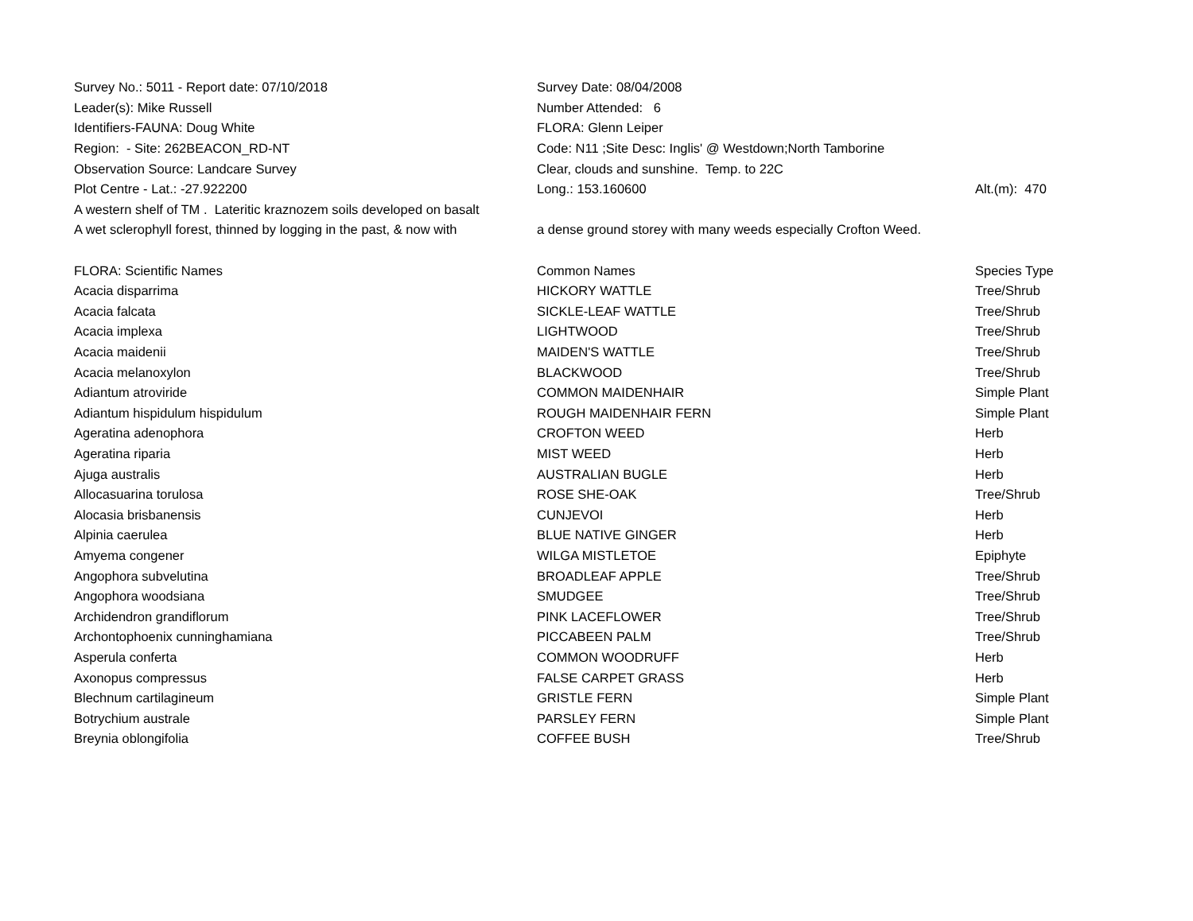| Survey No.: 5011 - Report date: 07/10/2018 | Survey Date: 08/04/2008 | |
| Leader(s): Mike Russell | Number Attended: 6 | |
| Identifiers-FAUNA: Doug White | FLORA: Glenn Leiper | |
| Region: - Site: 262BEACON_RD-NT | Code: N11 ;Site Desc: Inglis' @ Westdown;North Tamborine | |
| Observation Source: Landcare Survey | Clear, clouds and sunshine. Temp. to 22C | |
| Plot Centre - Lat.: -27.922200 | Long.: 153.160600 | Alt.(m): 470 |
| A western shelf of TM . Lateritic kraznozem soils developed on basalt | | |
| A wet sclerophyll forest, thinned by logging in the past, & now with | a dense ground storey with many weeds especially Crofton Weed. | |
| FLORA: Scientific Names | Common Names | Species Type |
| Acacia disparrima | HICKORY WATTLE | Tree/Shrub |
| Acacia falcata | SICKLE-LEAF WATTLE | Tree/Shrub |
| Acacia implexa | LIGHTWOOD | Tree/Shrub |
| Acacia maidenii | MAIDEN'S WATTLE | Tree/Shrub |
| Acacia melanoxylon | BLACKWOOD | Tree/Shrub |
| Adiantum atroviride | COMMON MAIDENHAIR | Simple Plant |
| Adiantum hispidulum hispidulum | ROUGH MAIDENHAIR FERN | Simple Plant |
| Ageratina adenophora | CROFTON WEED | Herb |
| Ageratina riparia | MIST WEED | Herb |
| Ajuga australis | AUSTRALIAN BUGLE | Herb |
| Allocasuarina torulosa | ROSE SHE-OAK | Tree/Shrub |
| Alocasia brisbanensis | CUNJEVOI | Herb |
| Alpinia caerulea | BLUE NATIVE GINGER | Herb |
| Amyema congener | WILGA MISTLETOE | Epiphyte |
| Angophora subvelutina | BROADLEAF APPLE | Tree/Shrub |
| Angophora woodsiana | SMUDGEE | Tree/Shrub |
| Archidendron grandiflorum | PINK LACEFLOWER | Tree/Shrub |
| Archontophoenix cunninghamiana | PICCABEEN PALM | Tree/Shrub |
| Asperula conferta | COMMON WOODRUFF | Herb |
| Axonopus compressus | FALSE CARPET GRASS | Herb |
| Blechnum cartilagineum | GRISTLE FERN | Simple Plant |
| Botrychium australe | PARSLEY FERN | Simple Plant |
| Breynia oblongifolia | COFFEE BUSH | Tree/Shrub |